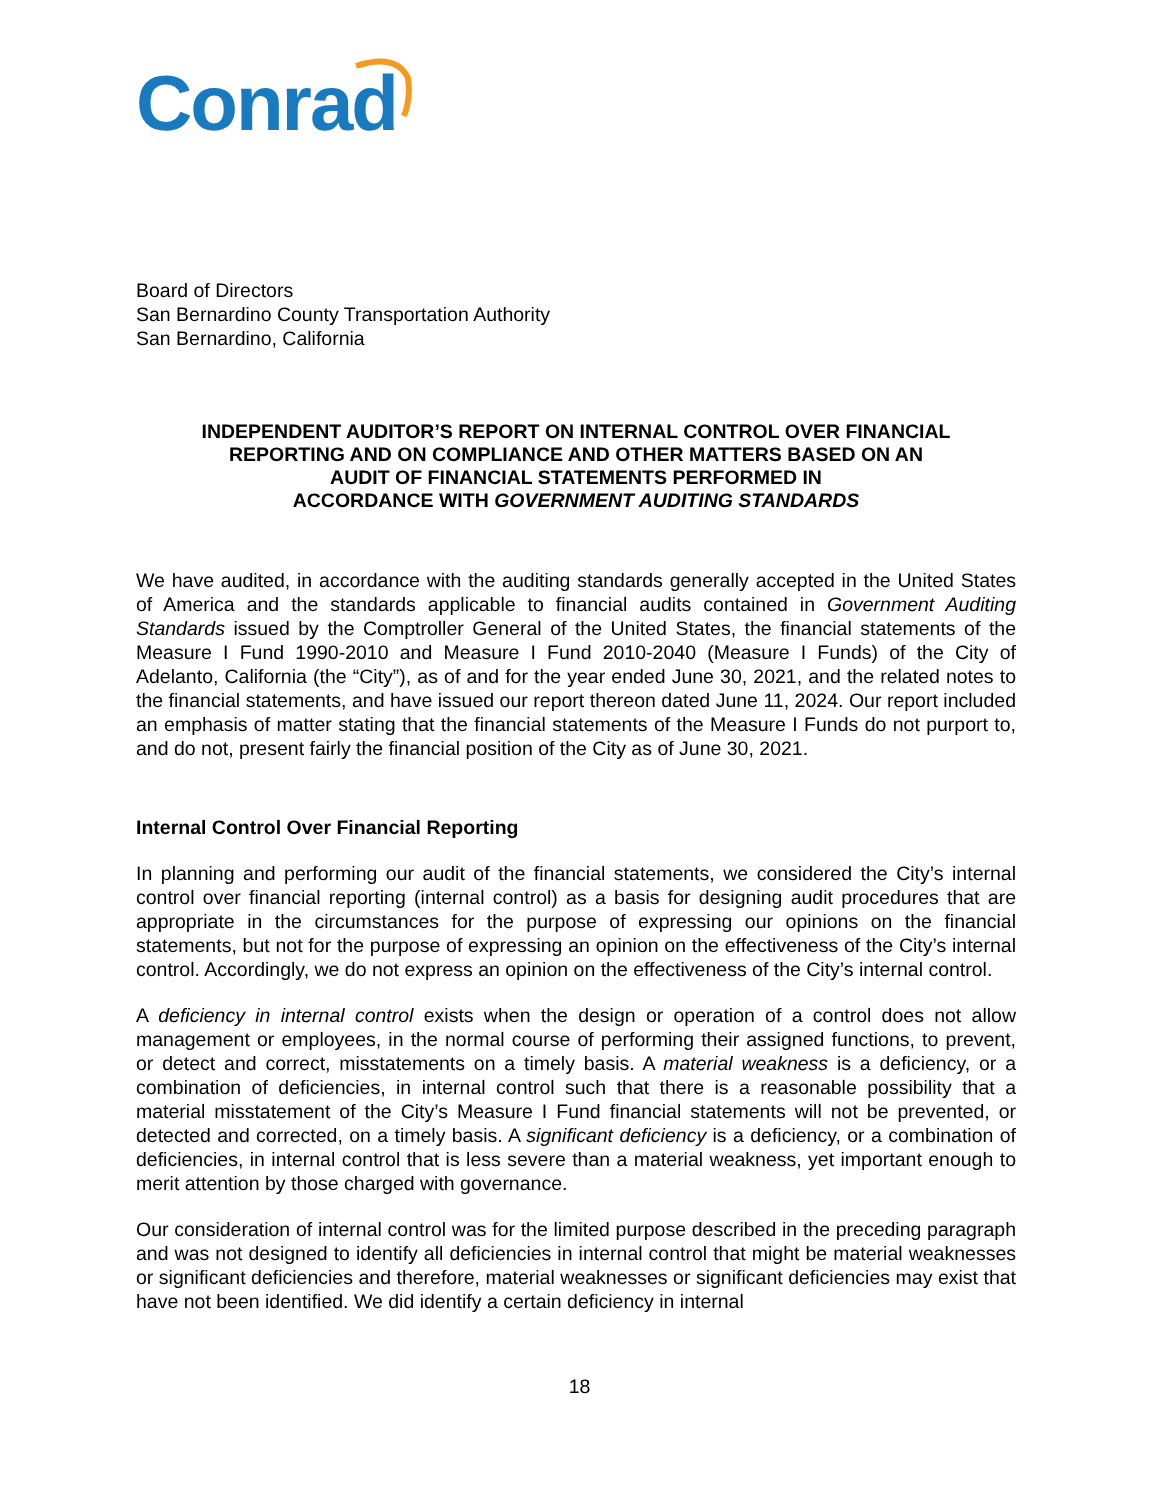Conrad
Board of Directors
San Bernardino County Transportation Authority
San Bernardino, California
INDEPENDENT AUDITOR’S REPORT ON INTERNAL CONTROL OVER FINANCIAL
REPORTING AND ON COMPLIANCE AND OTHER MATTERS BASED ON AN
AUDIT OF FINANCIAL STATEMENTS PERFORMED IN
ACCORDANCE WITH GOVERNMENT AUDITING STANDARDS
We have audited, in accordance with the auditing standards generally accepted in the United States of America and the standards applicable to financial audits contained in Government Auditing Standards issued by the Comptroller General of the United States, the financial statements of the Measure I Fund 1990-2010 and Measure I Fund 2010-2040 (Measure I Funds) of the City of Adelanto, California (the “City”), as of and for the year ended June 30, 2021, and the related notes to the financial statements, and have issued our report thereon dated June 11, 2024. Our report included an emphasis of matter stating that the financial statements of the Measure I Funds do not purport to, and do not, present fairly the financial position of the City as of June 30, 2021.
Internal Control Over Financial Reporting
In planning and performing our audit of the financial statements, we considered the City’s internal control over financial reporting (internal control) as a basis for designing audit procedures that are appropriate in the circumstances for the purpose of expressing our opinions on the financial statements, but not for the purpose of expressing an opinion on the effectiveness of the City’s internal control. Accordingly, we do not express an opinion on the effectiveness of the City’s internal control.
A deficiency in internal control exists when the design or operation of a control does not allow management or employees, in the normal course of performing their assigned functions, to prevent, or detect and correct, misstatements on a timely basis. A material weakness is a deficiency, or a combination of deficiencies, in internal control such that there is a reasonable possibility that a material misstatement of the City’s Measure I Fund financial statements will not be prevented, or detected and corrected, on a timely basis. A significant deficiency is a deficiency, or a combination of deficiencies, in internal control that is less severe than a material weakness, yet important enough to merit attention by those charged with governance.
Our consideration of internal control was for the limited purpose described in the preceding paragraph and was not designed to identify all deficiencies in internal control that might be material weaknesses or significant deficiencies and therefore, material weaknesses or significant deficiencies may exist that have not been identified. We did identify a certain deficiency in internal
18